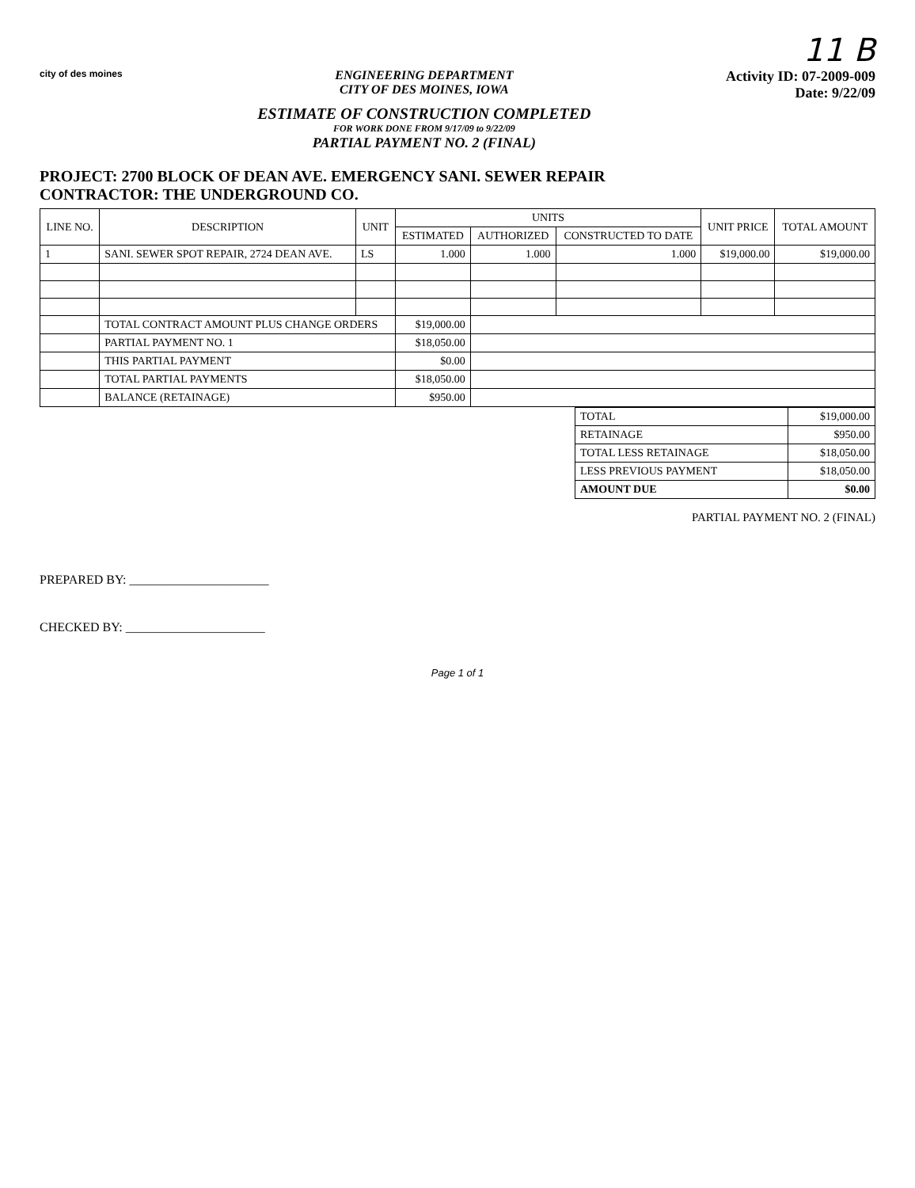11 B
city of des moines
ENGINEERING DEPARTMENT
CITY OF DES MOINES, IOWA
ESTIMATE OF CONSTRUCTION COMPLETED
FOR WORK DONE FROM 9/17/09 to 9/22/09
PARTIAL PAYMENT NO. 2 (FINAL)
Activity ID: 07-2009-009
Date: 9/22/09
PROJECT: 2700 BLOCK OF DEAN AVE. EMERGENCY SANI. SEWER REPAIR
CONTRACTOR: THE UNDERGROUND CO.
| LINE NO. | DESCRIPTION | UNIT | UNITS | | | UNIT PRICE | TOTAL AMOUNT |
| --- | --- | --- | --- | --- | --- | --- | --- |
| | | | ESTIMATED | AUTHORIZED | CONSTRUCTED TO DATE | | |
| 1 | SANI. SEWER SPOT REPAIR, 2724 DEAN AVE. | LS | 1.000 | 1.000 | 1.000 | $19,000.00 | $19,000.00 |
| | TOTAL CONTRACT AMOUNT PLUS CHANGE ORDERS | | $19,000.00 | | | | |
| | PARTIAL PAYMENT NO. 1 | | $18,050.00 | | | | |
| | THIS PARTIAL PAYMENT | | $0.00 | | | | |
| | TOTAL PARTIAL PAYMENTS | | $18,050.00 | | | | |
| | BALANCE (RETAINAGE) | | $950.00 | | | | |
| TOTAL | $19,000.00 |
| RETAINAGE | $950.00 |
| TOTAL LESS RETAINAGE | $18,050.00 |
| LESS PREVIOUS PAYMENT | $18,050.00 |
| AMOUNT DUE | $0.00 |
PARTIAL PAYMENT NO. 2 (FINAL)
PREPARED BY: ______________________
CHECKED BY: ______________________
Page 1 of 1